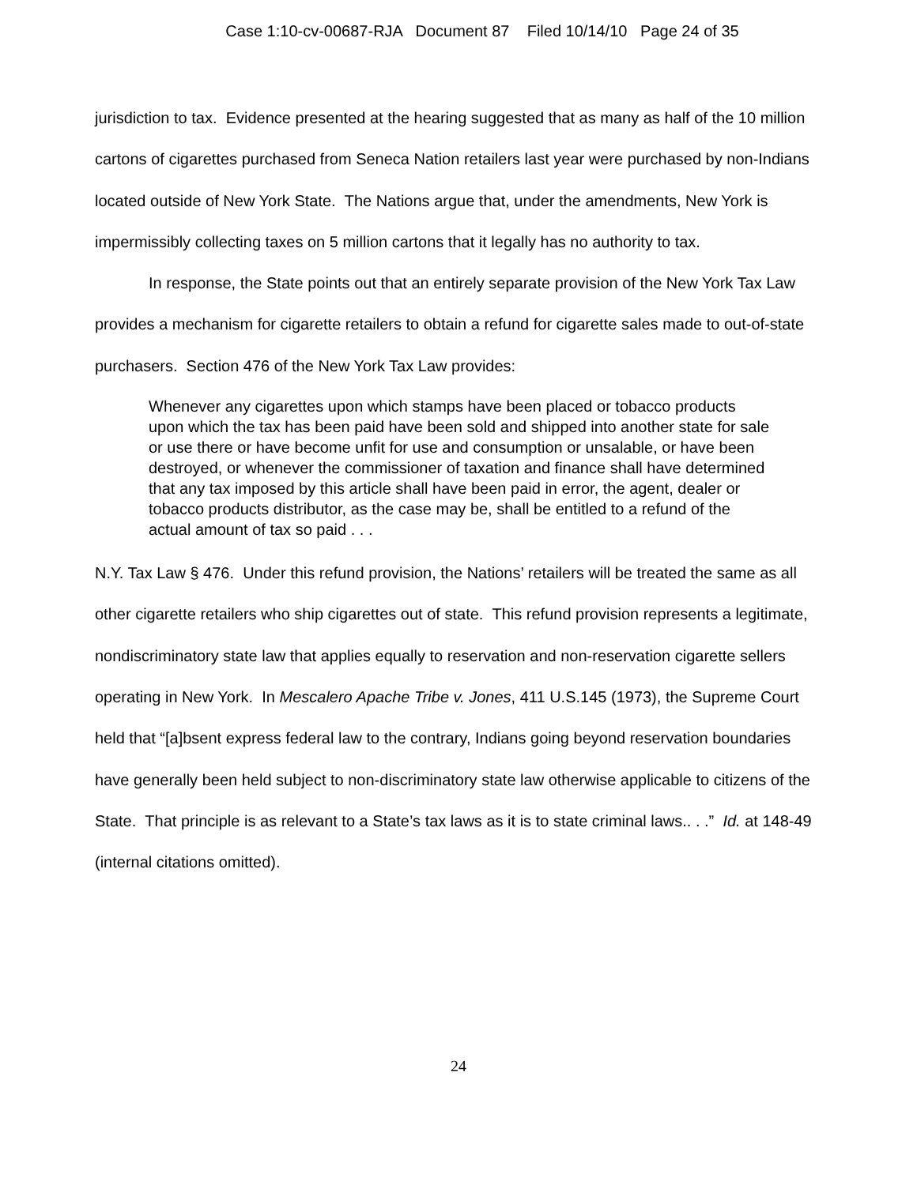Case 1:10-cv-00687-RJA Document 87 Filed 10/14/10 Page 24 of 35
jurisdiction to tax. Evidence presented at the hearing suggested that as many as half of the 10 million cartons of cigarettes purchased from Seneca Nation retailers last year were purchased by non-Indians located outside of New York State. The Nations argue that, under the amendments, New York is impermissibly collecting taxes on 5 million cartons that it legally has no authority to tax.
In response, the State points out that an entirely separate provision of the New York Tax Law provides a mechanism for cigarette retailers to obtain a refund for cigarette sales made to out-of-state purchasers. Section 476 of the New York Tax Law provides:
Whenever any cigarettes upon which stamps have been placed or tobacco products upon which the tax has been paid have been sold and shipped into another state for sale or use there or have become unfit for use and consumption or unsalable, or have been destroyed, or whenever the commissioner of taxation and finance shall have determined that any tax imposed by this article shall have been paid in error, the agent, dealer or tobacco products distributor, as the case may be, shall be entitled to a refund of the actual amount of tax so paid . . .
N.Y. Tax Law § 476. Under this refund provision, the Nations’ retailers will be treated the same as all other cigarette retailers who ship cigarettes out of state. This refund provision represents a legitimate, nondiscriminatory state law that applies equally to reservation and non-reservation cigarette sellers operating in New York. In Mescalero Apache Tribe v. Jones, 411 U.S.145 (1973), the Supreme Court held that “[a]bsent express federal law to the contrary, Indians going beyond reservation boundaries have generally been held subject to non-discriminatory state law otherwise applicable to citizens of the State. That principle is as relevant to a State’s tax laws as it is to state criminal laws.. . .” Id. at 148-49 (internal citations omitted).
24